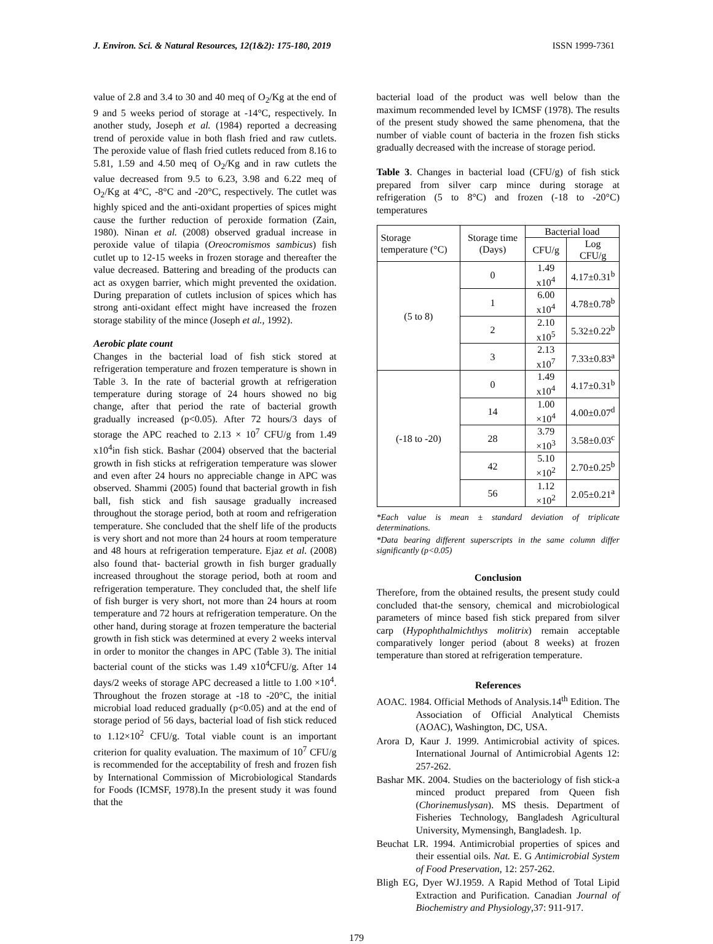J. Environ. Sci. & Natural Resources, 12(1&2): 175-180, 2019 ISSN 1999-7361
value of 2.8 and 3.4 to 30 and 40 meq of O<sub>2</sub>/Kg at the end of 9 and 5 weeks period of storage at -14°C, respectively. In another study, Joseph et al. (1984) reported a decreasing trend of peroxide value in both flash fried and raw cutlets. The peroxide value of flash fried cutlets reduced from 8.16 to 5.81, 1.59 and 4.50 meq of O<sub>2</sub>/Kg and in raw cutlets the value decreased from 9.5 to 6.23, 3.98 and 6.22 meq of O<sub>2</sub>/Kg at 4°C, -8°C and -20°C, respectively. The cutlet was highly spiced and the anti-oxidant properties of spices might cause the further reduction of peroxide formation (Zain, 1980). Ninan et al. (2008) observed gradual increase in peroxide value of tilapia (Oreocromismos sambicus) fish cutlet up to 12-15 weeks in frozen storage and thereafter the value decreased. Battering and breading of the products can act as oxygen barrier, which might prevented the oxidation. During preparation of cutlets inclusion of spices which has strong anti-oxidant effect might have increased the frozen storage stability of the mince (Joseph et al., 1992).
Aerobic plate count
Changes in the bacterial load of fish stick stored at refrigeration temperature and frozen temperature is shown in Table 3. In the rate of bacterial growth at refrigeration temperature during storage of 24 hours showed no big change, after that period the rate of bacterial growth gradually increased (p<0.05). After 72 hours/3 days of storage the APC reached to 2.13 × 10<sup>7</sup> CFU/g from 1.49 x10<sup>4</sup>in fish stick. Bashar (2004) observed that the bacterial growth in fish sticks at refrigeration temperature was slower and even after 24 hours no appreciable change in APC was observed. Shammi (2005) found that bacterial growth in fish ball, fish stick and fish sausage gradually increased throughout the storage period, both at room and refrigeration temperature. She concluded that the shelf life of the products is very short and not more than 24 hours at room temperature and 48 hours at refrigeration temperature. Ejaz et al. (2008) also found that- bacterial growth in fish burger gradually increased throughout the storage period, both at room and refrigeration temperature. They concluded that, the shelf life of fish burger is very short, not more than 24 hours at room temperature and 72 hours at refrigeration temperature. On the other hand, during storage at frozen temperature the bacterial growth in fish stick was determined at every 2 weeks interval in order to monitor the changes in APC (Table 3). The initial bacterial count of the sticks was 1.49 x10<sup>4</sup>CFU/g. After 14 days/2 weeks of storage APC decreased a little to 1.00 ×10<sup>4</sup>. Throughout the frozen storage at -18 to -20°C, the initial microbial load reduced gradually (p<0.05) and at the end of storage period of 56 days, bacterial load of fish stick reduced to 1.12×10<sup>2</sup> CFU/g. Total viable count is an important criterion for quality evaluation. The maximum of 10<sup>7</sup> CFU/g is recommended for the acceptability of fresh and frozen fish by International Commission of Microbiological Standards for Foods (ICMSF, 1978).In the present study it was found that the
bacterial load of the product was well below than the maximum recommended level by ICMSF (1978). The results of the present study showed the same phenomena, that the number of viable count of bacteria in the frozen fish sticks gradually decreased with the increase of storage period.
Table 3. Changes in bacterial load (CFU/g) of fish stick prepared from silver carp mince during storage at refrigeration (5 to 8°C) and frozen (-18 to -20°C) temperatures
| Storage temperature (°C) | Storage time (Days) | Bacterial load | |
| --- | --- | --- | --- |
| | | CFU/g | Log CFU/g |
| (5 to 8) | 0 | 1.49 x10<sup>4</sup> | 4.17±0.31<sup>b</sup> |
| | 1 | 6.00 x10<sup>4</sup> | 4.78±0.78<sup>b</sup> |
| | 2 | 2.10 x10<sup>5</sup> | 5.32±0.22<sup>b</sup> |
| | 3 | 2.13 x10<sup>7</sup> | 7.33±0.83<sup>a</sup> |
| (-18 to -20) | 0 | 1.49 x10<sup>4</sup> | 4.17±0.31<sup>b</sup> |
| | 14 | 1.00 ×10<sup>4</sup> | 4.00±0.07<sup>d</sup> |
| | 28 | 3.79 ×10<sup>3</sup> | 3.58±0.03<sup>c</sup> |
| | 42 | 5.10 ×10<sup>2</sup> | 2.70±0.25<sup>b</sup> |
| | 56 | 1.12 ×10<sup>2</sup> | 2.05±0.21<sup>a</sup> |
*Each value is mean ± standard deviation of triplicate determinations.
*Data bearing different superscripts in the same column differ significantly (p<0.05)
Conclusion
Therefore, from the obtained results, the present study could concluded that-the sensory, chemical and microbiological parameters of mince based fish stick prepared from silver carp (Hypophthalmichthys molitrix) remain acceptable comparatively longer period (about 8 weeks) at frozen temperature than stored at refrigeration temperature.
References
AOAC. 1984. Official Methods of Analysis.14<sup>th</sup> Edition. The Association of Official Analytical Chemists (AOAC), Washington, DC, USA.
Arora D, Kaur J. 1999. Antimicrobial activity of spices. International Journal of Antimicrobial Agents 12: 257-262.
Bashar MK. 2004. Studies on the bacteriology of fish stick-a minced product prepared from Queen fish (Chorinemuslysan). MS thesis. Department of Fisheries Technology, Bangladesh Agricultural University, Mymensingh, Bangladesh. 1p.
Beuchat LR. 1994. Antimicrobial properties of spices and their essential oils. Nat. E. G Antimicrobial System of Food Preservation, 12: 257-262.
Bligh EG, Dyer WJ.1959. A Rapid Method of Total Lipid Extraction and Purification. Canadian Journal of Biochemistry and Physiology,37: 911-917.
179